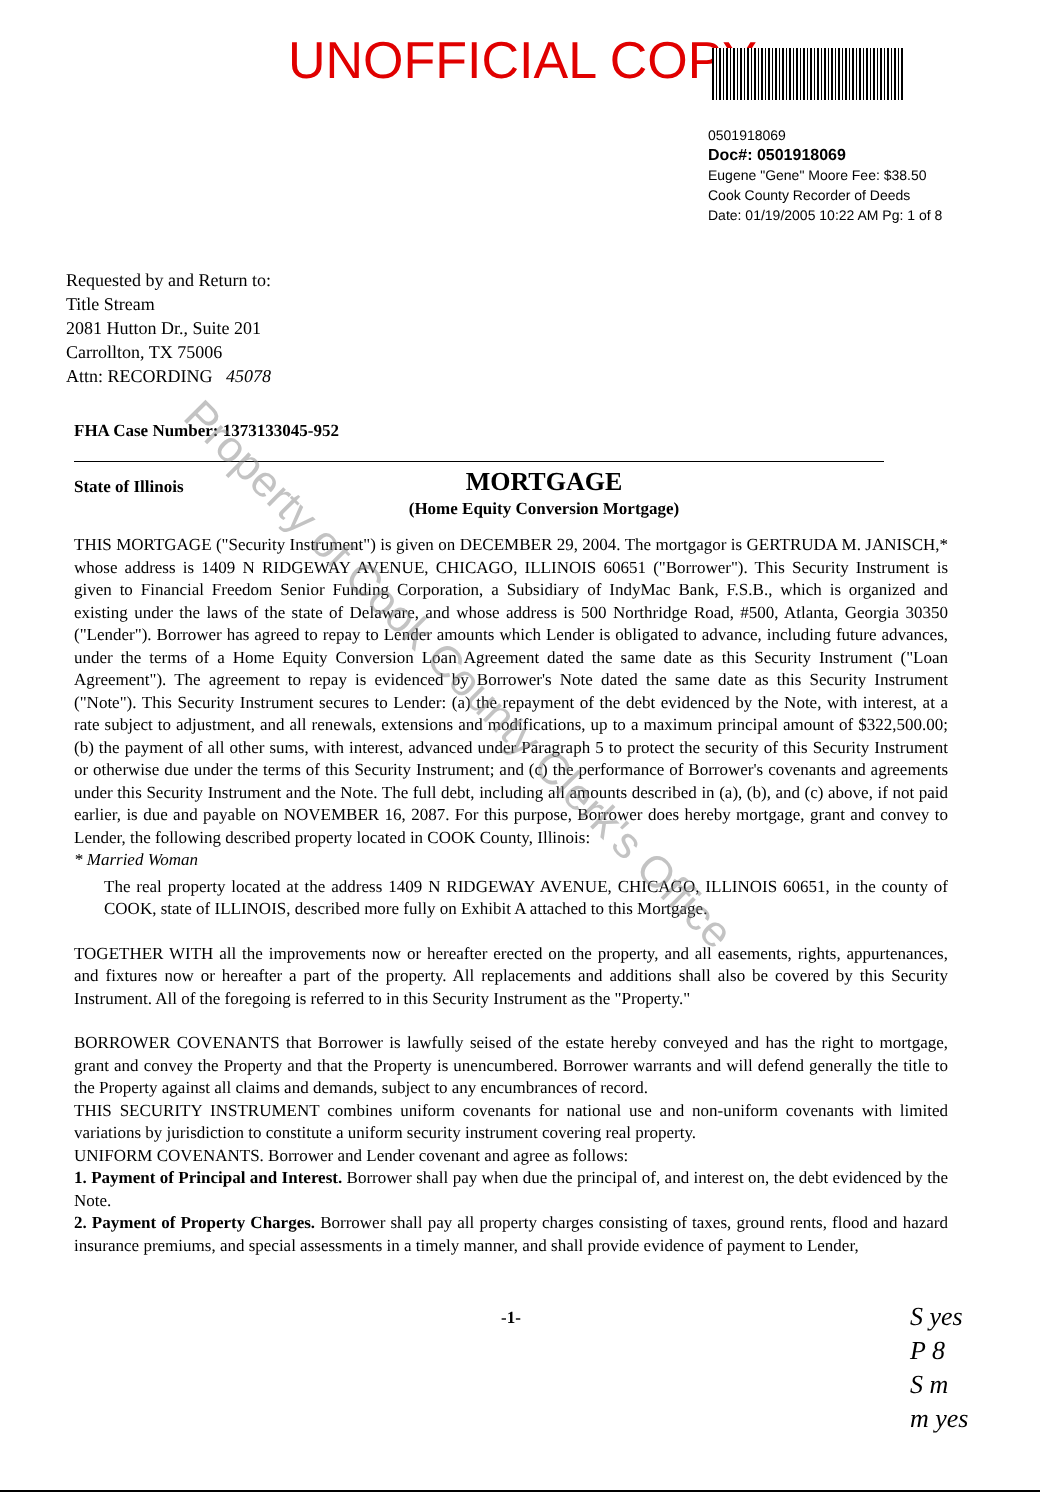UNOFFICIAL COPY
0501918069
Doc#: 0501918069
Eugene "Gene" Moore Fee: $38.50
Cook County Recorder of Deeds
Date: 01/19/2005 10:22 AM Pg: 1 of 8
Requested by and Return to:
Title Stream
2081 Hutton Dr., Suite 201
Carrollton, TX 75006
Attn: RECORDING 45078
FHA Case Number: 1373133045-952
State of Illinois
MORTGAGE
(Home Equity Conversion Mortgage)
THIS MORTGAGE ("Security Instrument") is given on DECEMBER 29, 2004. The mortgagor is GERTRUDA M. JANISCH,* whose address is 1409 N RIDGEWAY AVENUE, CHICAGO, ILLINOIS 60651 ("Borrower"). This Security Instrument is given to Financial Freedom Senior Funding Corporation, a Subsidiary of IndyMac Bank, F.S.B., which is organized and existing under the laws of the state of Delaware, and whose address is 500 Northridge Road, #500, Atlanta, Georgia 30350 ("Lender"). Borrower has agreed to repay to Lender amounts which Lender is obligated to advance, including future advances, under the terms of a Home Equity Conversion Loan Agreement dated the same date as this Security Instrument ("Loan Agreement"). The agreement to repay is evidenced by Borrower's Note dated the same date as this Security Instrument ("Note"). This Security Instrument secures to Lender: (a) the repayment of the debt evidenced by the Note, with interest, at a rate subject to adjustment, and all renewals, extensions and modifications, up to a maximum principal amount of $322,500.00; (b) the payment of all other sums, with interest, advanced under Paragraph 5 to protect the security of this Security Instrument or otherwise due under the terms of this Security Instrument; and (c) the performance of Borrower's covenants and agreements under this Security Instrument and the Note. The full debt, including all amounts described in (a), (b), and (c) above, if not paid earlier, is due and payable on NOVEMBER 16, 2087. For this purpose, Borrower does hereby mortgage, grant and convey to Lender, the following described property located in COOK County, Illinois:
* Married Woman
The real property located at the address 1409 N RIDGEWAY AVENUE, CHICAGO, ILLINOIS 60651, in the county of COOK, state of ILLINOIS, described more fully on Exhibit A attached to this Mortgage.
TOGETHER WITH all the improvements now or hereafter erected on the property, and all easements, rights, appurtenances, and fixtures now or hereafter a part of the property. All replacements and additions shall also be covered by this Security Instrument. All of the foregoing is referred to in this Security Instrument as the "Property."
BORROWER COVENANTS that Borrower is lawfully seised of the estate hereby conveyed and has the right to mortgage, grant and convey the Property and that the Property is unencumbered. Borrower warrants and will defend generally the title to the Property against all claims and demands, subject to any encumbrances of record.
THIS SECURITY INSTRUMENT combines uniform covenants for national use and non-uniform covenants with limited variations by jurisdiction to constitute a uniform security instrument covering real property.
UNIFORM COVENANTS. Borrower and Lender covenant and agree as follows:
1. Payment of Principal and Interest. Borrower shall pay when due the principal of, and interest on, the debt evidenced by the Note.
2. Payment of Property Charges. Borrower shall pay all property charges consisting of taxes, ground rents, flood and hazard insurance premiums, and special assessments in a timely manner, and shall provide evidence of payment to Lender,
-1-
S yes
P 8
S m
m yes
Property of Cook County Clerk's Office